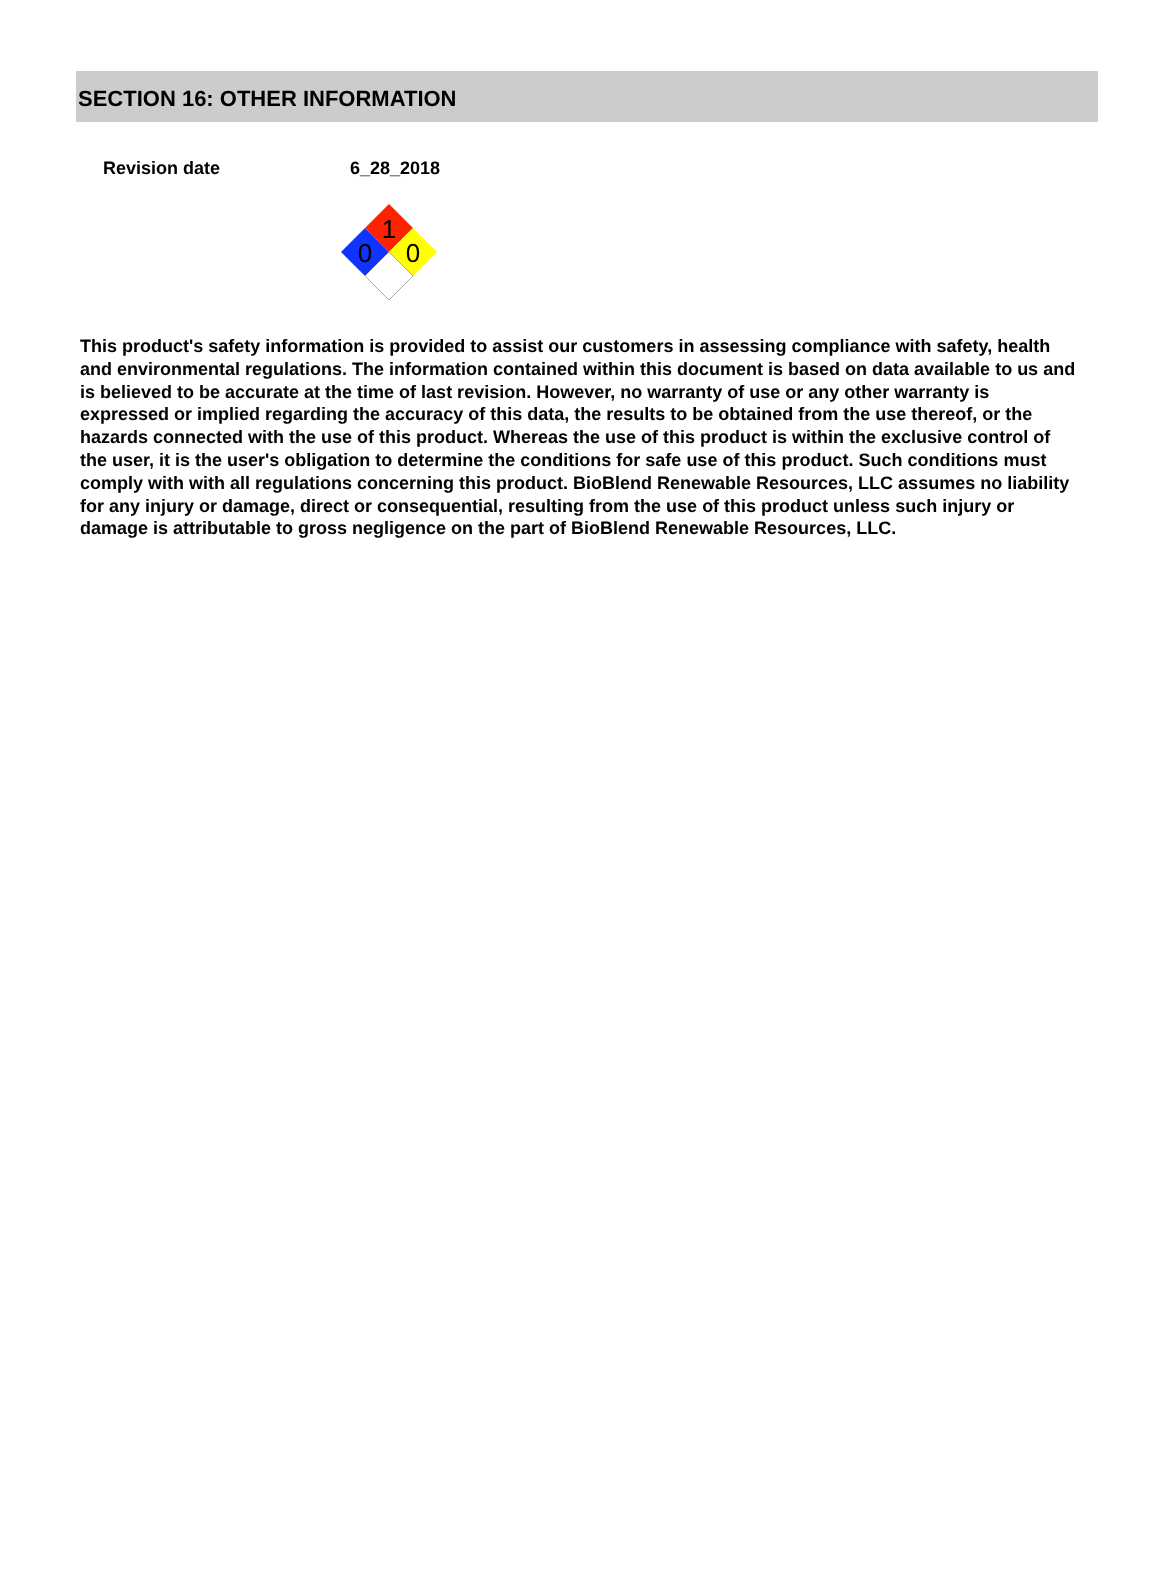SECTION 16: OTHER INFORMATION
Revision date 6_28_2018
1
0
0
This product's safety information is provided to assist our customers in assessing compliance with safety, health and environmental regulations. The information contained within this document is based on data available to us and is believed to be accurate at the time of last revision. However, no warranty of use or any other warranty is expressed or implied regarding the accuracy of this data, the results to be obtained from the use thereof, or the hazards connected with the use of this product. Whereas the use of this product is within the exclusive control of the user, it is the user's obligation to determine the conditions for safe use of this product. Such conditions must comply with with all regulations concerning this product. BioBlend Renewable Resources, LLC assumes no liability for any injury or damage, direct or consequential, resulting from the use of this product unless such injury or damage is attributable to gross negligence on the part of BioBlend Renewable Resources, LLC.